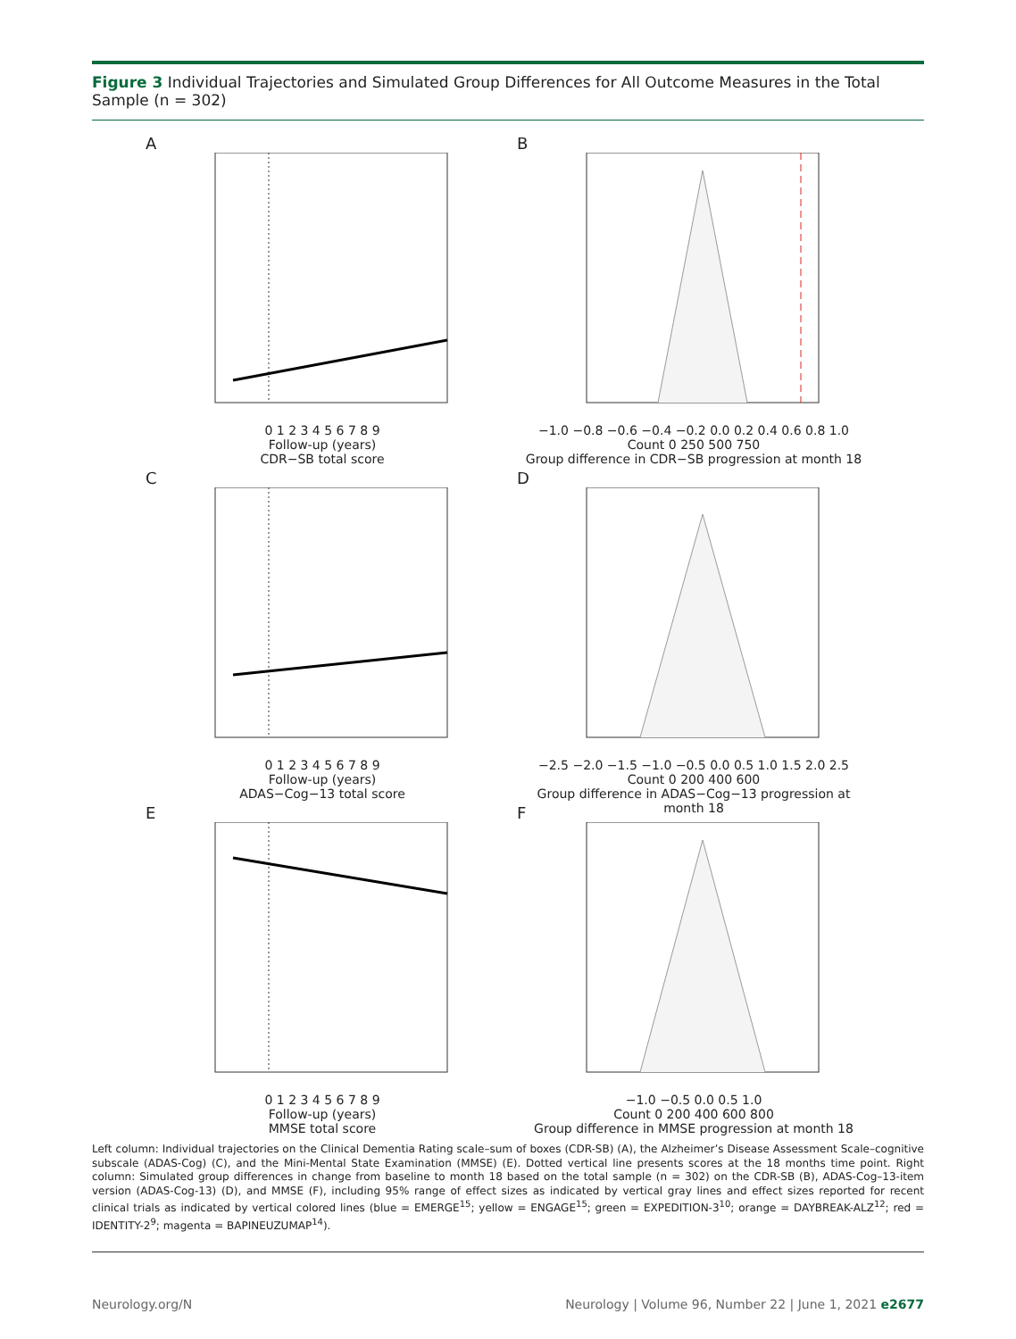Figure 3 Individual Trajectories and Simulated Group Differences for All Outcome Measures in the Total Sample (n = 302)
A
0 1 2 3 4 5 6 7 8 9
Follow-up (years)
CDR−SB total score
B
−1.0 −0.8 −0.6 −0.4 −0.2 0.0 0.2 0.4 0.6 0.8 1.0
Count 0 250 500 750
Group difference in CDR−SB progression at month 18
C
0 1 2 3 4 5 6 7 8 9
Follow-up (years)
ADAS−Cog−13 total score
D
−2.5 −2.0 −1.5 −1.0 −0.5 0.0 0.5 1.0 1.5 2.0 2.5
Count 0 200 400 600
Group difference in ADAS−Cog−13 progression at month 18
E
0 1 2 3 4 5 6 7 8 9
Follow-up (years)
MMSE total score
F
−1.0 −0.5 0.0 0.5 1.0
Count 0 200 400 600 800
Group difference in MMSE progression at month 18
Left column: Individual trajectories on the Clinical Dementia Rating scale–sum of boxes (CDR-SB) (A), the Alzheimer’s Disease Assessment Scale–cognitive subscale (ADAS-Cog) (C), and the Mini-Mental State Examination (MMSE) (E). Dotted vertical line presents scores at the 18 months time point. Right column: Simulated group differences in change from baseline to month 18 based on the total sample (n = 302) on the CDR-SB (B), ADAS-Cog–13-item version (ADAS-Cog-13) (D), and MMSE (F), including 95% range of effect sizes as indicated by vertical gray lines and effect sizes reported for recent clinical trials as indicated by vertical colored lines (blue = EMERGE<sup>15</sup>; yellow = ENGAGE<sup>15</sup>; green = EXPEDITION-3<sup>10</sup>; orange = DAYBREAK-ALZ<sup>12</sup>; red = IDENTITY-2<sup>9</sup>; magenta = BAPINEUZUMAP<sup>14</sup>).
Neurology.org/N Neurology | Volume 96, Number 22 | June 1, 2021 e2677